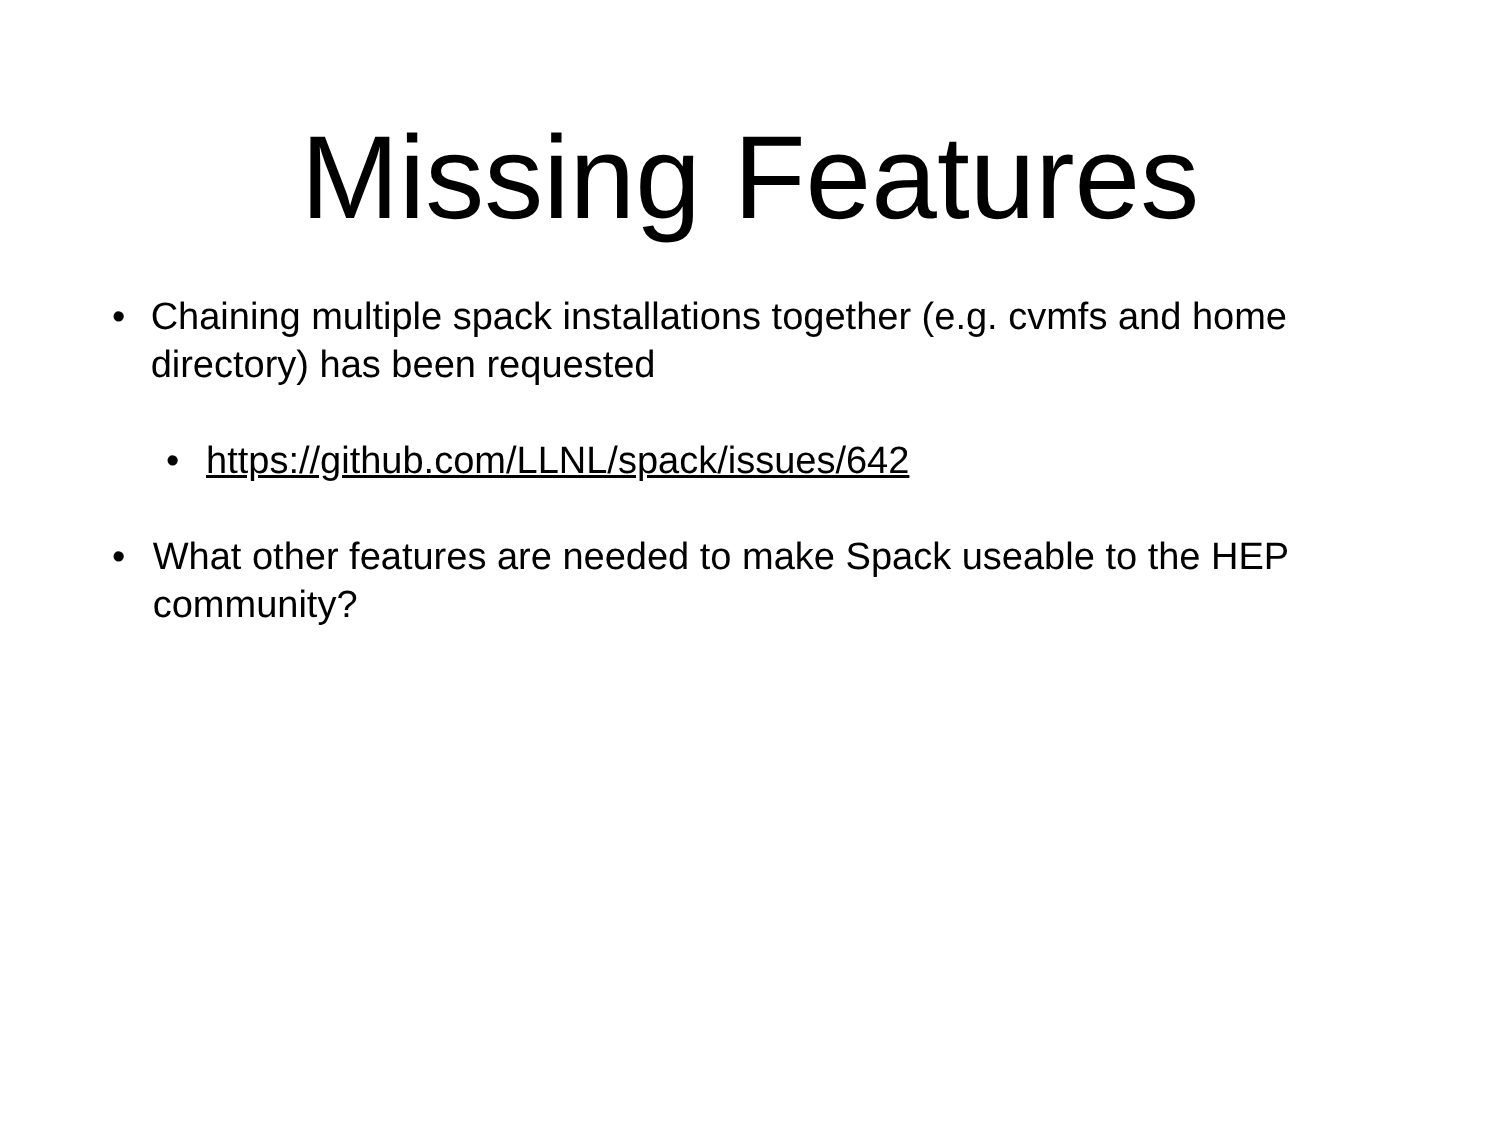Missing Features
• Chaining multiple spack installations together (e.g. cvmfs and home directory) has been requested
• https://github.com/LLNL/spack/issues/642
• What other features are needed to make Spack useable to the HEP community?